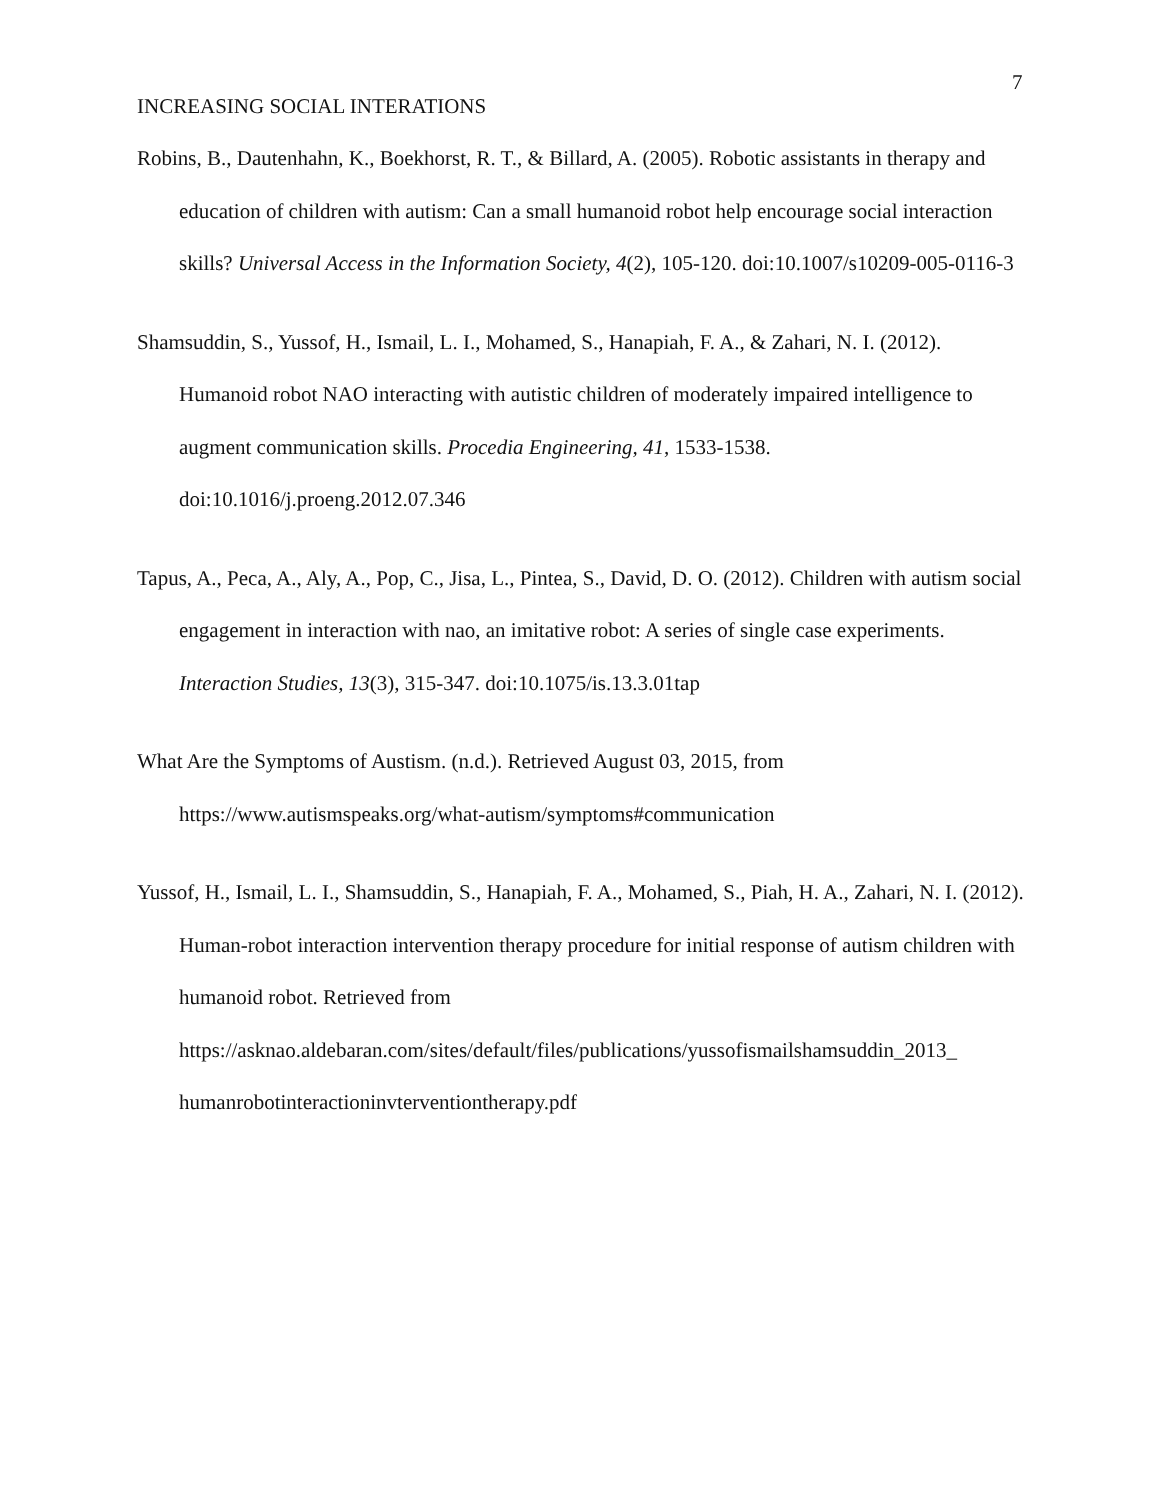7
INCREASING SOCIAL INTERATIONS
Robins, B., Dautenhahn, K., Boekhorst, R. T., & Billard, A. (2005). Robotic assistants in therapy and education of children with autism: Can a small humanoid robot help encourage social interaction skills? Universal Access in the Information Society, 4(2), 105-120. doi:10.1007/s10209-005-0116-3
Shamsuddin, S., Yussof, H., Ismail, L. I., Mohamed, S., Hanapiah, F. A., & Zahari, N. I. (2012). Humanoid robot NAO interacting with autistic children of moderately impaired intelligence to augment communication skills. Procedia Engineering, 41, 1533-1538. doi:10.1016/j.proeng.2012.07.346
Tapus, A., Peca, A., Aly, A., Pop, C., Jisa, L., Pintea, S., David, D. O. (2012). Children with autism social engagement in interaction with nao, an imitative robot: A series of single case experiments. Interaction Studies, 13(3), 315-347. doi:10.1075/is.13.3.01tap
What Are the Symptoms of Austism. (n.d.). Retrieved August 03, 2015, from https://www.autismspeaks.org/what-autism/symptoms#communication
Yussof, H., Ismail, L. I., Shamsuddin, S., Hanapiah, F. A., Mohamed, S., Piah, H. A., Zahari, N. I. (2012). Human-robot interaction intervention therapy procedure for initial response of autism children with humanoid robot. Retrieved from https://asknao.aldebaran.com/sites/default/files/publications/yussofismailshamsuddin_2013_ humanrobotinteractioninvterventiontherapy.pdf